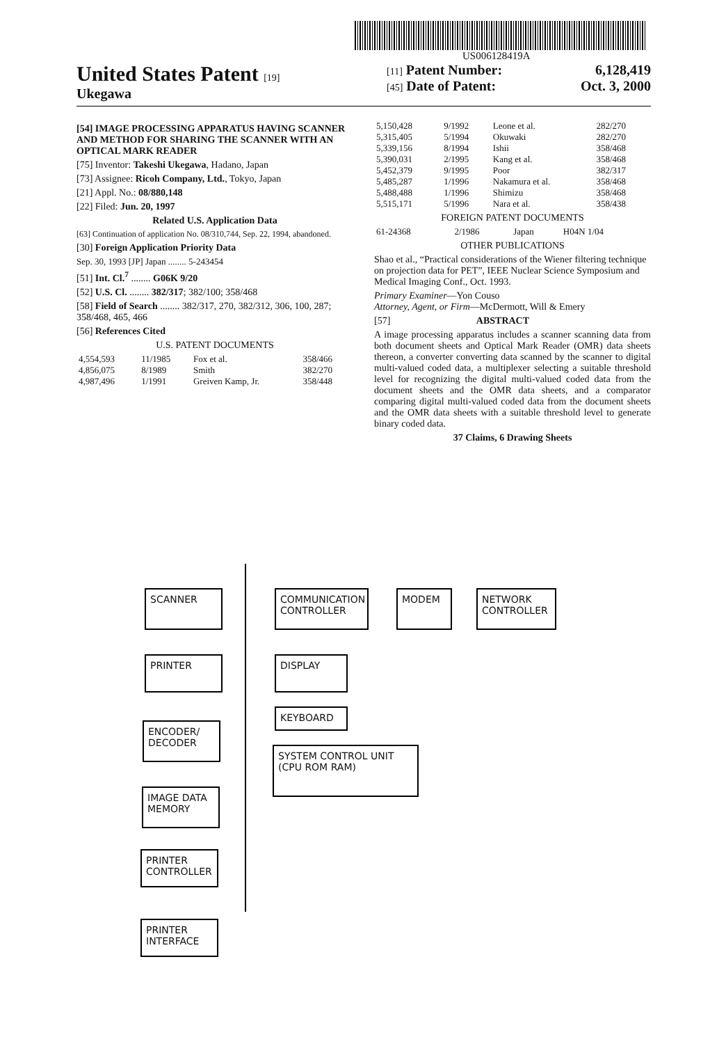US006128419A
United States Patent [19]
Ukegawa
[11] Patent Number: 6,128,419
[45] Date of Patent: Oct. 3, 2000
[54] IMAGE PROCESSING APPARATUS HAVING SCANNER AND METHOD FOR SHARING THE SCANNER WITH AN OPTICAL MARK READER
[75] Inventor: Takeshi Ukegawa, Hadano, Japan
[73] Assignee: Ricoh Company, Ltd., Tokyo, Japan
[21] Appl. No.: 08/880,148
[22] Filed: Jun. 20, 1997
Related U.S. Application Data
[63] Continuation of application No. 08/310,744, Sep. 22, 1994, abandoned.
[30] Foreign Application Priority Data
Sep. 30, 1993 [JP] Japan ........ 5-243454
[51] Int. Cl.<sup>7</sup> ........ G06K 9/20
[52] U.S. Cl. ........ 382/317; 382/100; 358/468
[58] Field of Search ........ 382/317, 270, 382/312, 306, 100, 287; 358/468, 465, 466
[56] References Cited
U.S. PATENT DOCUMENTS
| 4,554,593 | 11/1985 | Fox et al. | 358/466 |
| 4,856,075 | 8/1989 | Smith | 382/270 |
| 4,987,496 | 1/1991 | Greiven Kamp, Jr. | 358/448 |
| 5,150,428 | 9/1992 | Leone et al. | 282/270 |
| 5,315,405 | 5/1994 | Okuwaki | 282/270 |
| 5,339,156 | 8/1994 | Ishii | 358/468 |
| 5,390,031 | 2/1995 | Kang et al. | 358/468 |
| 5,452,379 | 9/1995 | Poor | 382/317 |
| 5,485,287 | 1/1996 | Nakamura et al. | 358/468 |
| 5,488,488 | 1/1996 | Shimizu | 358/468 |
| 5,515,171 | 5/1996 | Nara et al. | 358/438 |
FOREIGN PATENT DOCUMENTS
| 61-24368 | 2/1986 | Japan | H04N 1/04 |
OTHER PUBLICATIONS
Shao et al., “Practical considerations of the Wiener filtering technique on projection data for PET”, IEEE Nuclear Science Symposium and Medical Imaging Conf., Oct. 1993.
Primary Examiner—Yon Couso
Attorney, Agent, or Firm—McDermott, Will & Emery
[57] ABSTRACT
A image processing apparatus includes a scanner scanning data from both document sheets and Optical Mark Reader (OMR) data sheets thereon, a converter converting data scanned by the scanner to digital multi-valued coded data, a multiplexer selecting a suitable threshold level for recognizing the digital multi-valued coded data from the document sheets and the OMR data sheets, and a comparator comparing digital multi-valued coded data from the document sheets and the OMR data sheets with a suitable threshold level to generate binary coded data.
37 Claims, 6 Drawing Sheets
SCANNER
COMMUNICATION CONTROLLER
MODEM
NETWORK CONTROLLER
PRINTER DISPLAY
KEYBOARD
ENCODER/ DECODER
SYSTEM CONTROL UNIT (CPU ROM RAM)
IMAGE DATA MEMORY
PRINTER CONTROLLER
PRINTER INTERFACE